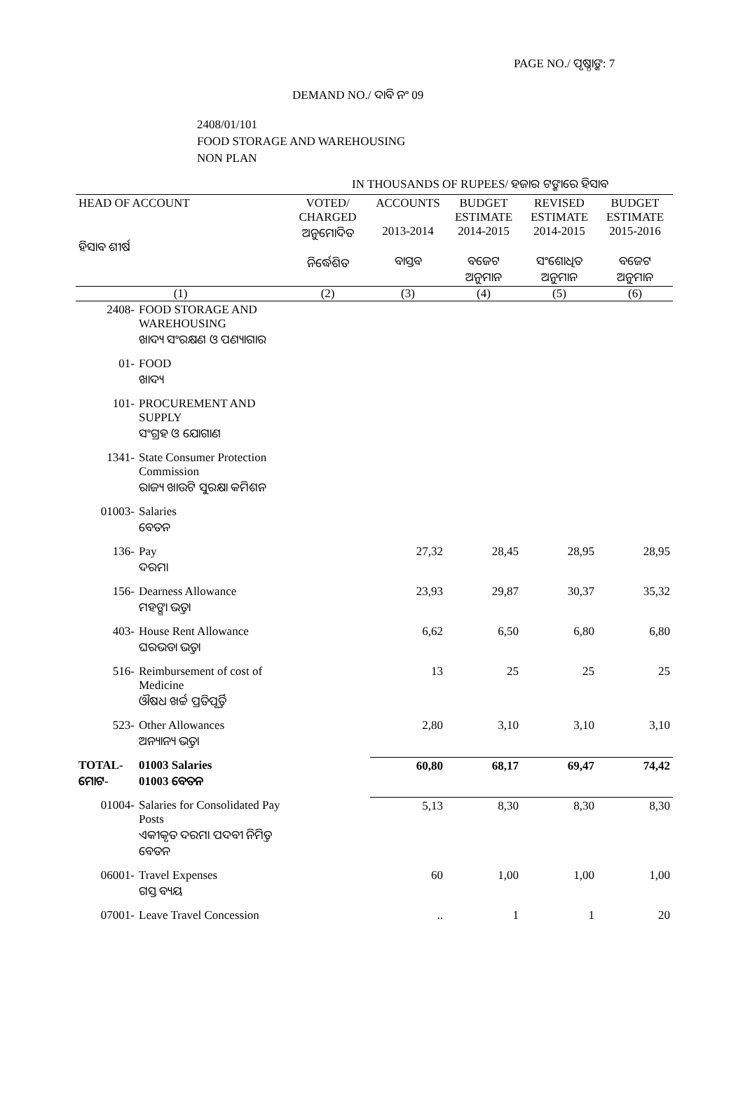PAGE NO./ ପୃଷ୍ଠାଙ୍କ: 7
DEMAND NO./ ଦାବି ନଂ 09
2408/01/101
FOOD STORAGE AND WAREHOUSING
NON PLAN
IN THOUSANDS OF RUPEES/ ହଜାର ଟଙ୍କାରେ ହିସାବ
| HEAD OF ACCOUNT ହିସାବ ଶୀର୍ଷ | | VOTED/ CHARGED ଅନୁମୋଦିତ ନିର୍ଦ୍ଧେଶିତ | ACCOUNTS 2013-2014 ବାସ୍ତବ | BUDGET ESTIMATE 2014-2015 ବଜେଟ ଅନୁମାନ | REVISED ESTIMATE 2014-2015 ସଂଶୋଧିତ ଅନୁମାନ | BUDGET ESTIMATE 2015-2016 ବଜେଟ ଅନୁମାନ |
| --- | --- | --- | --- | --- | --- | --- |
| (1) | | (2) | (3) | (4) | (5) | (6) |
| 2408- | FOOD STORAGE AND WAREHOUSING ଖାଦ୍ୟ ସଂରକ୍ଷଣ ଓ ପଣ୍ୟାଗାର | | | | | |
| 01- | FOOD ଖାଦ୍ୟ | | | | | |
| 101- | PROCUREMENT AND SUPPLY ସଂଗ୍ରହ ଓ ଯୋଗାଣ | | | | | |
| 1341- | State Consumer Protection Commission ରାଜ୍ୟ ଖାଉଟି ସୁରକ୍ଷା କମିଶନ | | | | | |
| 01003- | Salaries ବେତନ | | | | | |
| 136- | Pay ଦରମା | | 27,32 | 28,45 | 28,95 | 28,95 |
| 156- | Dearness Allowance ମହଙ୍ଗା ଭତ୍ତା | | 23,93 | 29,87 | 30,37 | 35,32 |
| 403- | House Rent Allowance ଘରଭଡା ଭତ୍ତା | | 6,62 | 6,50 | 6,80 | 6,80 |
| 516- | Reimbursement of cost of Medicine ଔଷଧ ଖର୍ଚ୍ଚ ପ୍ରତିପୂର୍ତ୍ତି | | 13 | 25 | 25 | 25 |
| 523- | Other Allowances ଅନ୍ୟାନ୍ୟ ଭତ୍ତା | | 2,80 | 3,10 | 3,10 | 3,10 |
| TOTAL- ମୋଟ- | 01003 Salaries 01003 ବେତନ | | 60,80 | 68,17 | 69,47 | 74,42 |
| 01004- | Salaries for Consolidated Pay Posts ଏକୀକୃତ ଦରମା ପଦବୀ ନିମିତ୍ତ ବେତନ | | 5,13 | 8,30 | 8,30 | 8,30 |
| 06001- | Travel Expenses ଗସ୍ତ ବ୍ୟୟ | | 60 | 1,00 | 1,00 | 1,00 |
| 07001- | Leave Travel Concession | | .. | 1 | 1 | 20 |